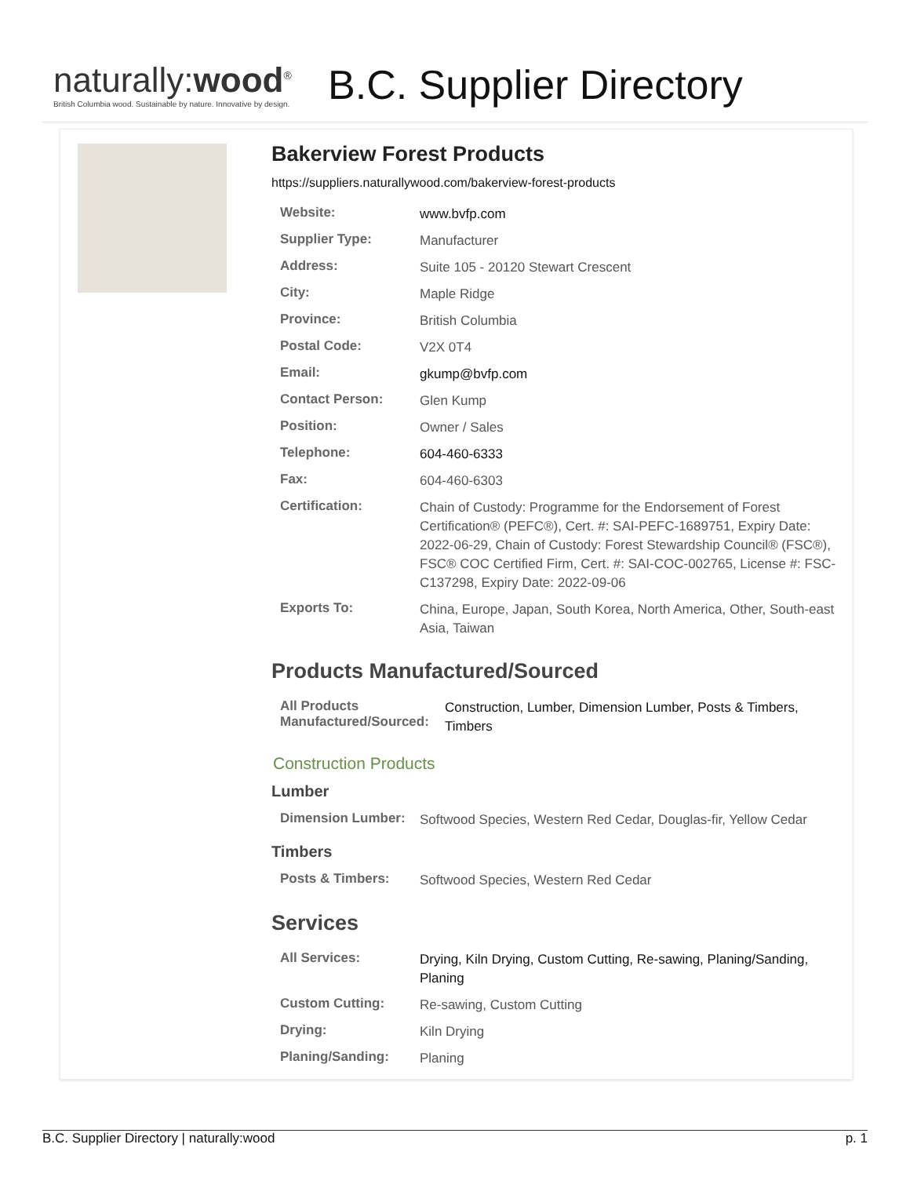naturally:wood<sup>®</sup>
British Columbia wood. Sustainable by nature. Innovative by design.
B.C. Supplier Directory
Bakerview Forest Products
https://suppliers.naturallywood.com/bakerview-forest-products
| Website: | www.bvfp.com |
| Supplier Type: | Manufacturer |
| Address: | Suite 105 - 20120 Stewart Crescent |
| City: | Maple Ridge |
| Province: | British Columbia |
| Postal Code: | V2X 0T4 |
| Email: | gkump@bvfp.com |
| Contact Person: | Glen Kump |
| Position: | Owner / Sales |
| Telephone: | 604-460-6333 |
| Fax: | 604-460-6303 |
| Certification: | Chain of Custody: Programme for the Endorsement of Forest Certification® (PEFC®), Cert. #: SAI-PEFC-1689751, Expiry Date: 2022-06-29, Chain of Custody: Forest Stewardship Council® (FSC®), FSC® COC Certified Firm, Cert. #: SAI-COC-002765, License #: FSC-C137298, Expiry Date: 2022-09-06 |
| Exports To: | China, Europe, Japan, South Korea, North America, Other, South-east Asia, Taiwan |
Products Manufactured/Sourced
| All Products Manufactured/Sourced: | Construction, Lumber, Dimension Lumber, Posts & Timbers, Timbers |
Construction Products
Lumber
| Dimension Lumber: | Softwood Species, Western Red Cedar, Douglas-fir, Yellow Cedar |
Timbers
| Posts & Timbers: | Softwood Species, Western Red Cedar |
Services
| All Services: | Drying, Kiln Drying, Custom Cutting, Re-sawing, Planing/Sanding, Planing |
| Custom Cutting: | Re-sawing, Custom Cutting |
| Drying: | Kiln Drying |
| Planing/Sanding: | Planing |
B.C. Supplier Directory | naturally:wood p. 1